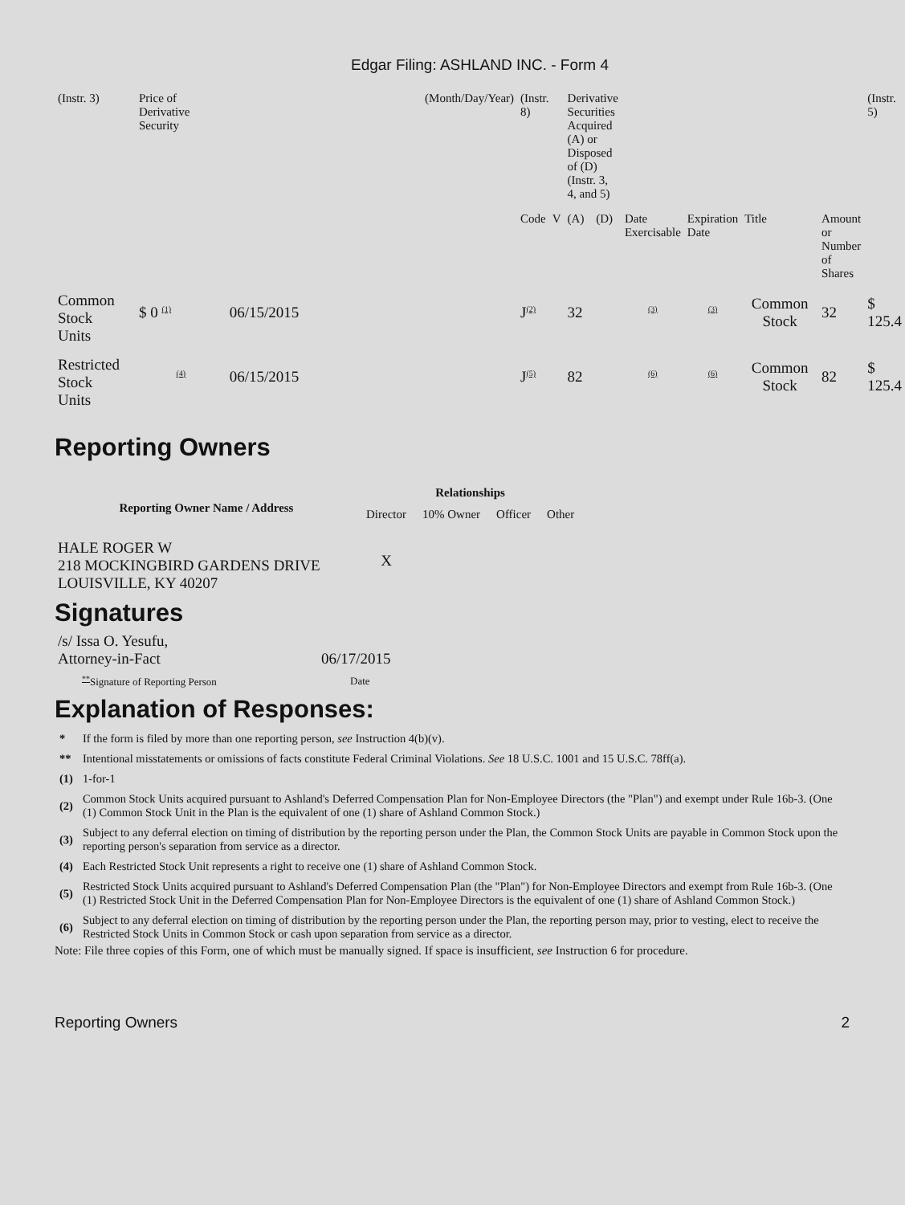Edgar Filing: ASHLAND INC. - Form 4
| (Instr. 3) | Price of Derivative Security | | (Month/Day/Year) | (Instr. 8) | | Derivative Securities Acquired (A) or Disposed of (D) (Instr. 3, 4, and 5) | | | | | | (Instr. 5) |
| | | | | Code | V | (A) | (D) | Date Exercisable | Expiration Date | Title | Amount or Number of Shares | |
| Common Stock Units | $ 0 <sup>(1)</sup> | 06/15/2015 | | J<sup>(2)</sup> | | 32 | | <sup>(3)</sup> | <sup>(3)</sup> | Common Stock | 32 | $ 125.4 |
| Restricted Stock Units | <sup>(4)</sup> | 06/15/2015 | | J<sup>(5)</sup> | | 82 | | <sup>(6)</sup> | <sup>(6)</sup> | Common Stock | 82 | $ 125.4 |
Reporting Owners
| Reporting Owner Name / Address | Relationships | | | |
| --- | --- | --- | --- | --- |
| | Director | 10% Owner | Officer | Other |
| HALE ROGER W 218 MOCKINGBIRD GARDENS DRIVE LOUISVILLE, KY 40207 | X | | | |
Signatures
| /s/ Issa O. Yesufu, Attorney-in-Fact | 06/17/2015 |
| <sup>**</sup> Signature of Reporting Person | Date |
Explanation of Responses:
| * | If the form is filed by more than one reporting person, see Instruction 4(b)(v). |
| ** | Intentional misstatements or omissions of facts constitute Federal Criminal Violations. See 18 U.S.C. 1001 and 15 U.S.C. 78ff(a). |
| (1) | 1-for-1 |
| (2) | Common Stock Units acquired pursuant to Ashland's Deferred Compensation Plan for Non-Employee Directors (the "Plan") and exempt under Rule 16b-3. (One (1) Common Stock Unit in the Plan is the equivalent of one (1) share of Ashland Common Stock.) |
| (3) | Subject to any deferral election on timing of distribution by the reporting person under the Plan, the Common Stock Units are payable in Common Stock upon the reporting person's separation from service as a director. |
| (4) | Each Restricted Stock Unit represents a right to receive one (1) share of Ashland Common Stock. |
| (5) | Restricted Stock Units acquired pursuant to Ashland's Deferred Compensation Plan (the "Plan") for Non-Employee Directors and exempt from Rule 16b-3. (One (1) Restricted Stock Unit in the Deferred Compensation Plan for Non-Employee Directors is the equivalent of one (1) share of Ashland Common Stock.) |
| (6) | Subject to any deferral election on timing of distribution by the reporting person under the Plan, the reporting person may, prior to vesting, elect to receive the Restricted Stock Units in Common Stock or cash upon separation from service as a director. |
Note: File three copies of this Form, one of which must be manually signed. If space is insufficient, see Instruction 6 for procedure.
Reporting Owners 2